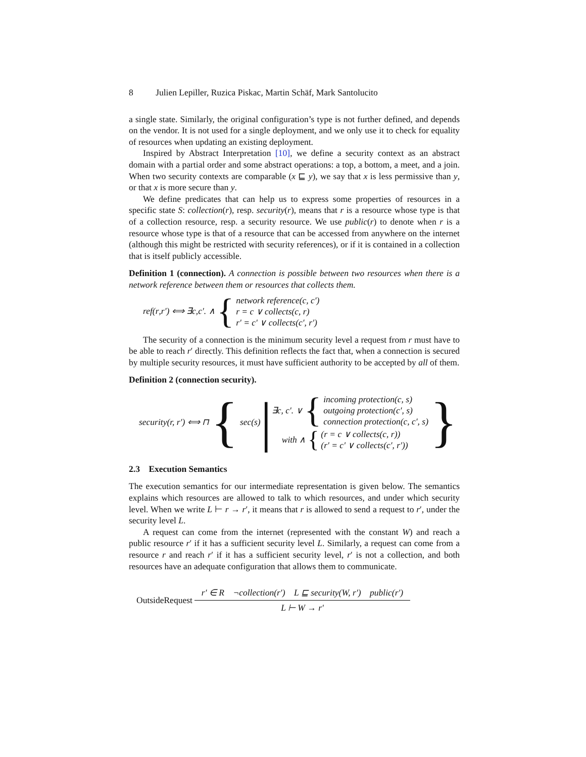8 Julien Lepiller, Ruzica Piskac, Martin Schäf, Mark Santolucito
a single state. Similarly, the original configuration’s type is not further defined, and depends on the vendor. It is not used for a single deployment, and we only use it to check for equality of resources when updating an existing deployment.
Inspired by Abstract Interpretation [10], we define a security context as an abstract domain with a partial order and some abstract operations: a top, a bottom, a meet, and a join. When two security contexts are comparable (x ⊑ y), we say that x is less permissive than y, or that x is more secure than y.
We define predicates that can help us to express some properties of resources in a specific state S: collection(r), resp. security(r), means that r is a resource whose type is that of a collection resource, resp. a security resource. We use public(r) to denote when r is a resource whose type is that of a resource that can be accessed from anywhere on the internet (although this might be restricted with security references), or if it is contained in a collection that is itself publicly accessible.
Definition 1 (connection). A connection is possible between two resources when there is a network reference between them or resources that collects them.
ref (r, r ′) ⟺ ∃ c, c ′. ∧ {
network reference(c, c′)
r = c ∨ collects(c, r)
r′ = c′ ∨ collects(c′, r′)
The security of a connection is the minimum security level a request from r must have to be able to reach r′ directly. This definition reflects the fact that, when a connection is secured by multiple security resources, it must have sufficient authority to be accepted by all of them.
Definition 2 (connection security).
security(r, r′) ⟺ ⊓ { sec(s) |
∃c, c′. ∨ {
incoming protection(c, s)
outgoing protection(c′, s)
connection protection(c, c′, s)
with ∧ {
(r = c ∨ collects(c, r))
(r′ = c′ ∨ collects(c′, r′))
}
2.3 Execution Semantics
The execution semantics for our intermediate representation is given below. The semantics explains which resources are allowed to talk to which resources, and under which security level. When we write L ⊢ r → r′, it means that r is allowed to send a request to r′, under the security level L.
A request can come from the internet (represented with the constant W) and reach a public resource r′ if it has a sufficient security level L. Similarly, a request can come from a resource r and reach r′ if it has a sufficient security level, r′ is not a collection, and both resources have an adequate configuration that allows them to communicate.
OutsideRequest
r′ ∈ R ¬collection(r′) L ⊑ security(W, r′) public(r′)
L ⊢ W → r′